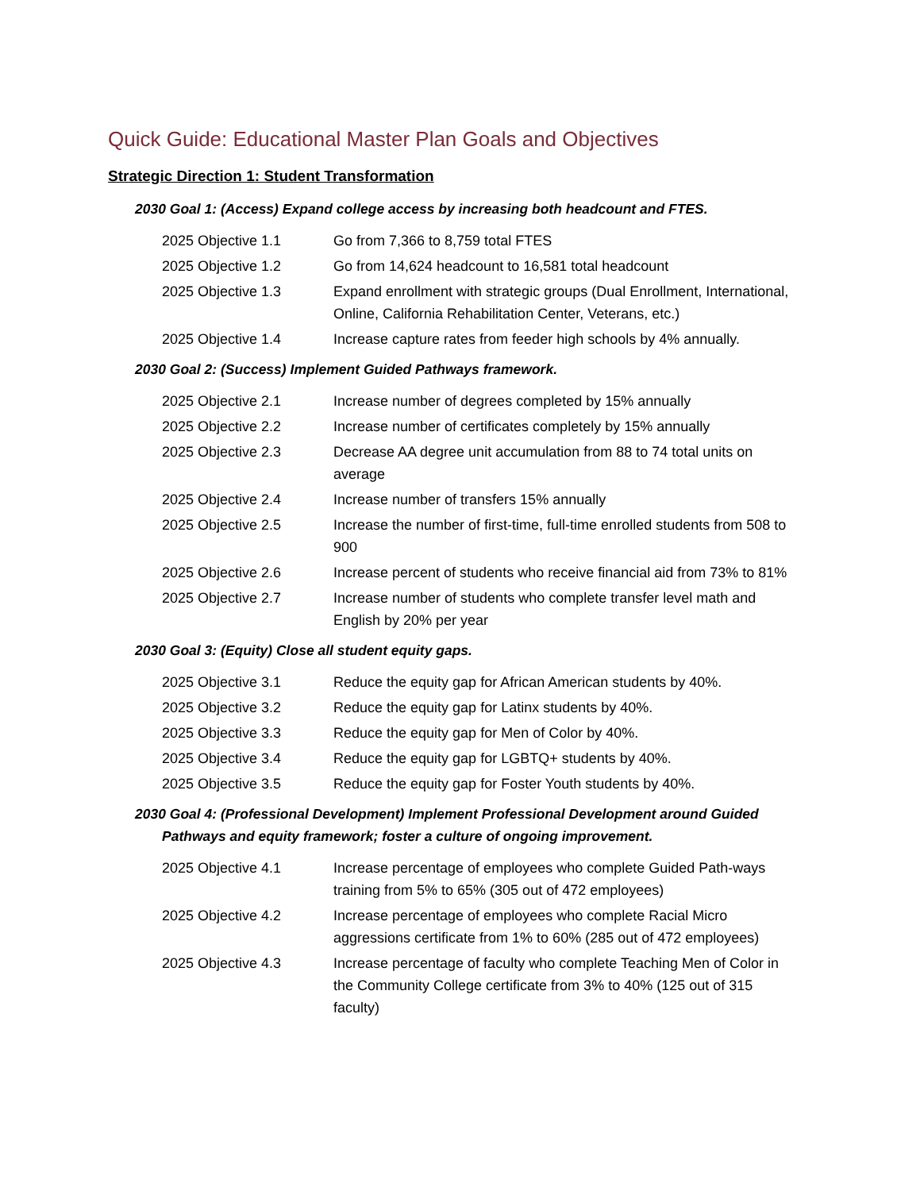Quick Guide: Educational Master Plan Goals and Objectives
Strategic Direction 1: Student Transformation
2030 Goal 1: (Access) Expand college access by increasing both headcount and FTES.
2025 Objective 1.1 Go from 7,366 to 8,759 total FTES
2025 Objective 1.2 Go from 14,624 headcount to 16,581 total headcount
2025 Objective 1.3 Expand enrollment with strategic groups (Dual Enrollment, International, Online, California Rehabilitation Center, Veterans, etc.)
2025 Objective 1.4 Increase capture rates from feeder high schools by 4% annually.
2030 Goal 2: (Success) Implement Guided Pathways framework.
2025 Objective 2.1 Increase number of degrees completed by 15% annually
2025 Objective 2.2 Increase number of certificates completely by 15% annually
2025 Objective 2.3 Decrease AA degree unit accumulation from 88 to 74 total units on average
2025 Objective 2.4 Increase number of transfers 15% annually
2025 Objective 2.5 Increase the number of first-time, full-time enrolled students from 508 to 900
2025 Objective 2.6 Increase percent of students who receive financial aid from 73% to 81%
2025 Objective 2.7 Increase number of students who complete transfer level math and English by 20% per year
2030 Goal 3: (Equity) Close all student equity gaps.
2025 Objective 3.1 Reduce the equity gap for African American students by 40%.
2025 Objective 3.2 Reduce the equity gap for Latinx students by 40%.
2025 Objective 3.3 Reduce the equity gap for Men of Color by 40%.
2025 Objective 3.4 Reduce the equity gap for LGBTQ+ students by 40%.
2025 Objective 3.5 Reduce the equity gap for Foster Youth students by 40%.
2030 Goal 4: (Professional Development) Implement Professional Development around Guided Pathways and equity framework; foster a culture of ongoing improvement.
2025 Objective 4.1 Increase percentage of employees who complete Guided Path-ways training from 5% to 65% (305 out of 472 employees)
2025 Objective 4.2 Increase percentage of employees who complete Racial Micro aggressions certificate from 1% to 60% (285 out of 472 employees)
2025 Objective 4.3 Increase percentage of faculty who complete Teaching Men of Color in the Community College certificate from 3% to 40% (125 out of 315 faculty)